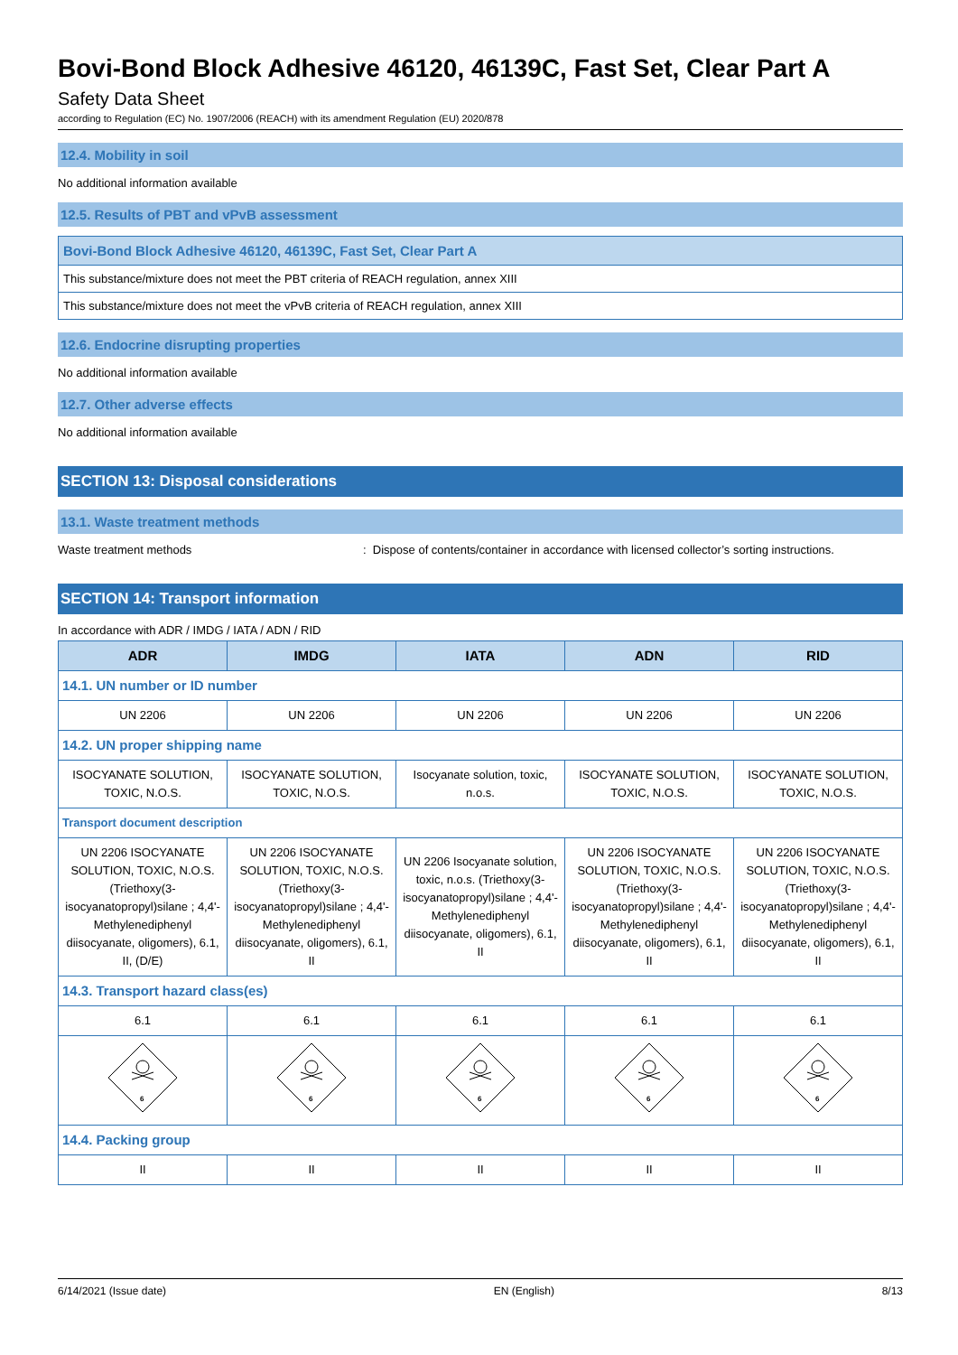Bovi-Bond Block Adhesive 46120, 46139C, Fast Set, Clear Part A
Safety Data Sheet
according to Regulation (EC) No. 1907/2006 (REACH) with its amendment Regulation (EU) 2020/878
12.4. Mobility in soil
No additional information available
12.5. Results of PBT and vPvB assessment
Bovi-Bond Block Adhesive 46120, 46139C, Fast Set, Clear Part A
This substance/mixture does not meet the PBT criteria of REACH regulation, annex XIII
This substance/mixture does not meet the vPvB criteria of REACH regulation, annex XIII
12.6. Endocrine disrupting properties
No additional information available
12.7. Other adverse effects
No additional information available
SECTION 13: Disposal considerations
13.1. Waste treatment methods
Waste treatment methods: Dispose of contents/container in accordance with licensed collector’s sorting instructions.
SECTION 14: Transport information
In accordance with ADR / IMDG / IATA / ADN / RID
| ADR | IMDG | IATA | ADN | RID |
| --- | --- | --- | --- | --- |
| 14.1. UN number or ID number | | | | |
| UN 2206 | UN 2206 | UN 2206 | UN 2206 | UN 2206 |
| 14.2. UN proper shipping name | | | | |
| ISOCYANATE SOLUTION, TOXIC, N.O.S. | ISOCYANATE SOLUTION, TOXIC, N.O.S. | Isocyanate solution, toxic, n.o.s. | ISOCYANATE SOLUTION, TOXIC, N.O.S. | ISOCYANATE SOLUTION, TOXIC, N.O.S. |
| Transport document description | | | | |
| UN 2206 ISOCYANATE SOLUTION, TOXIC, N.O.S. (Triethoxy(3-isocyanatopropyl)silane ; 4,4'-Methylenediphenyl diisocyanate, oligomers), 6.1, II, (D/E) | UN 2206 ISOCYANATE SOLUTION, TOXIC, N.O.S. (Triethoxy(3-isocyanatopropyl)silane ; 4,4'-Methylenediphenyl diisocyanate, oligomers), 6.1, II | UN 2206 Isocyanate solution, toxic, n.o.s. (Triethoxy(3-isocyanatopropyl)silane ; 4,4'-Methylenediphenyl diisocyanate, oligomers), 6.1, II | UN 2206 ISOCYANATE SOLUTION, TOXIC, N.O.S. (Triethoxy(3-isocyanatopropyl)silane ; 4,4'-Methylenediphenyl diisocyanate, oligomers), 6.1, II | UN 2206 ISOCYANATE SOLUTION, TOXIC, N.O.S. (Triethoxy(3-isocyanatopropyl)silane ; 4,4'-Methylenediphenyl diisocyanate, oligomers), 6.1, II |
| 14.3. Transport hazard class(es) | | | | |
| 6.1 | 6.1 | 6.1 | 6.1 | 6.1 |
| 6 | 6 | 6 | 6 | 6 |
| 14.4. Packing group | | | | |
| II | II | II | II | II |
6/14/2021 (Issue date) EN (English) 8/13